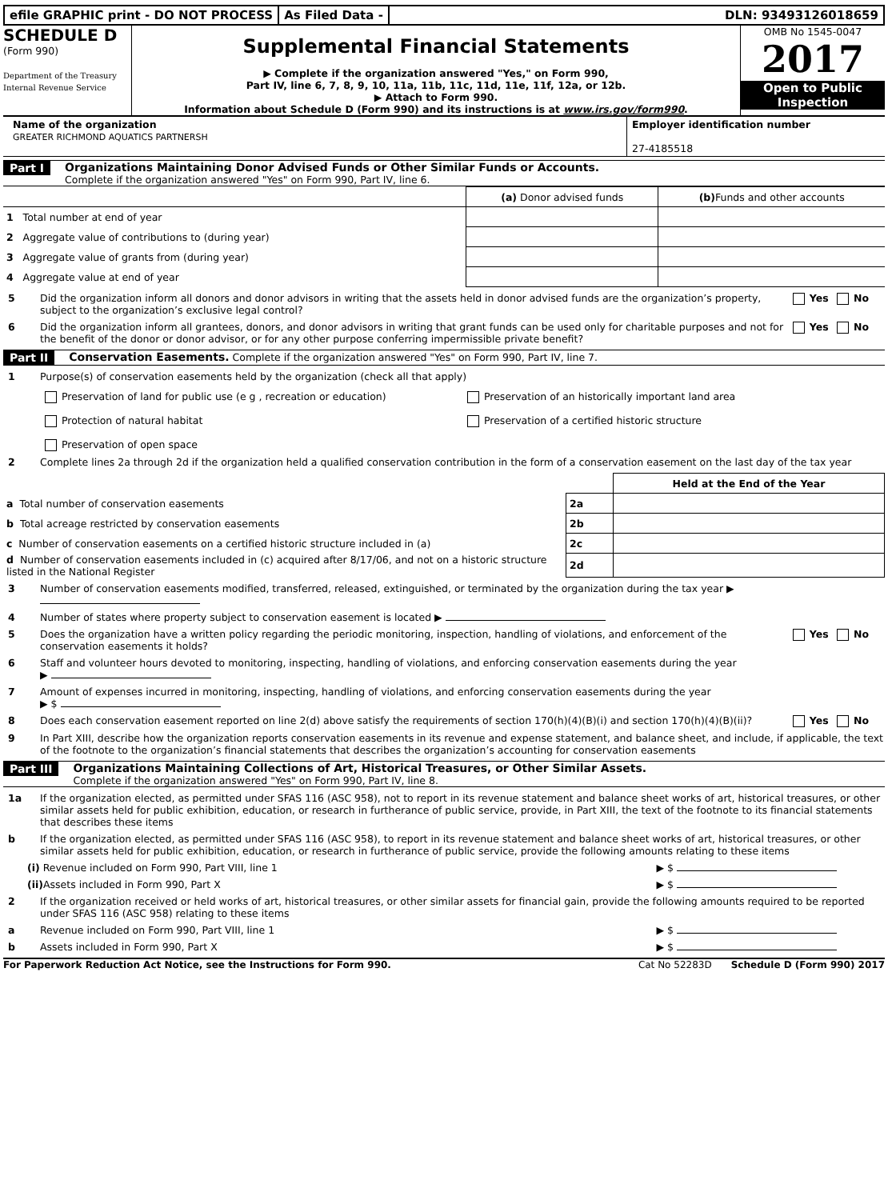efile GRAPHIC print - DO NOT PROCESS
As Filed Data - DLN: 93493126018659
SCHEDULE D
(Form 990)
Department of the Treasury
Internal Revenue Service
Supplemental Financial Statements
▶ Complete if the organization answered "Yes," on Form 990,
Part IV, line 6, 7, 8, 9, 10, 11a, 11b, 11c, 11d, 11e, 11f, 12a, or 12b.
▶ Attach to Form 990.
Information about Schedule D (Form 990) and its instructions is at www.irs.gov/form990.
OMB No 1545-0047
2017
Open to Public
Inspection
Name of the organization
GREATER RICHMOND AQUATICS PARTNERSH
Employer identification number
27-4185518
Part I Organizations Maintaining Donor Advised Funds or Other Similar Funds or Accounts.
Complete if the organization answered "Yes" on Form 990, Part IV, line 6.
| | (a) Donor advised funds | (b) Funds and other accounts |
| --- | --- | --- |
| 1 Total number at end of year | | |
| 2 Aggregate value of contributions to (during year) | | |
| 3 Aggregate value of grants from (during year) | | |
| 4 Aggregate value at end of year | | |
5 Did the organization inform all donors and donor advisors in writing that the assets held in donor advised funds are the organization’s property, subject to the organization’s exclusive legal control? Yes No
6 Did the organization inform all grantees, donors, and donor advisors in writing that grant funds can be used only for charitable purposes and not for the benefit of the donor or donor advisor, or for any other purpose conferring impermissible private benefit? Yes No
Part II Conservation Easements. Complete if the organization answered "Yes" on Form 990, Part IV, line 7.
1 Purpose(s) of conservation easements held by the organization (check all that apply)
Preservation of land for public use (e g , recreation or education)
Preservation of an historically important land area
Protection of natural habitat
Preservation of a certified historic structure
Preservation of open space
2 Complete lines 2a through 2d if the organization held a qualified conservation contribution in the form of a conservation easement on the last day of the tax year
| | | Held at the End of the Year |
| a Total number of conservation easements | 2a | |
| b Total acreage restricted by conservation easements | 2b | |
| c Number of conservation easements on a certified historic structure included in (a) | 2c | |
| d Number of conservation easements included in (c) acquired after 8/17/06, and not on a historic structure listed in the National Register | 2d | |
3 Number of conservation easements modified, transferred, released, extinguished, or terminated by the organization during the tax year ▶
4 Number of states where property subject to conservation easement is located ▶
5 Does the organization have a written policy regarding the periodic monitoring, inspection, handling of violations, and enforcement of the conservation easements it holds? Yes No
6 Staff and volunteer hours devoted to monitoring, inspecting, handling of violations, and enforcing conservation easements during the year
▶
7 Amount of expenses incurred in monitoring, inspecting, handling of violations, and enforcing conservation easements during the year
▶ $
8 Does each conservation easement reported on line 2(d) above satisfy the requirements of section 170(h)(4)(B)(i) and section 170(h)(4)(B)(ii)? Yes No
9 In Part XIII, describe how the organization reports conservation easements in its revenue and expense statement, and balance sheet, and include, if applicable, the text of the footnote to the organization’s financial statements that describes the organization’s accounting for conservation easements
Part III Organizations Maintaining Collections of Art, Historical Treasures, or Other Similar Assets.
Complete if the organization answered "Yes" on Form 990, Part IV, line 8.
1a If the organization elected, as permitted under SFAS 116 (ASC 958), not to report in its revenue statement and balance sheet works of art, historical treasures, or other similar assets held for public exhibition, education, or research in furtherance of public service, provide, in Part XIII, the text of the footnote to its financial statements that describes these items
b If the organization elected, as permitted under SFAS 116 (ASC 958), to report in its revenue statement and balance sheet works of art, historical treasures, or other similar assets held for public exhibition, education, or research in furtherance of public service, provide the following amounts relating to these items
(i) Revenue included on Form 990, Part VIII, line 1 ▶ $
(ii) Assets included in Form 990, Part X ▶ $
2 If the organization received or held works of art, historical treasures, or other similar assets for financial gain, provide the following amounts required to be reported under SFAS 116 (ASC 958) relating to these items
a Revenue included on Form 990, Part VIII, line 1 ▶ $
b Assets included in Form 990, Part X ▶ $
For Paperwork Reduction Act Notice, see the Instructions for Form 990. Cat No 52283D Schedule D (Form 990) 2017